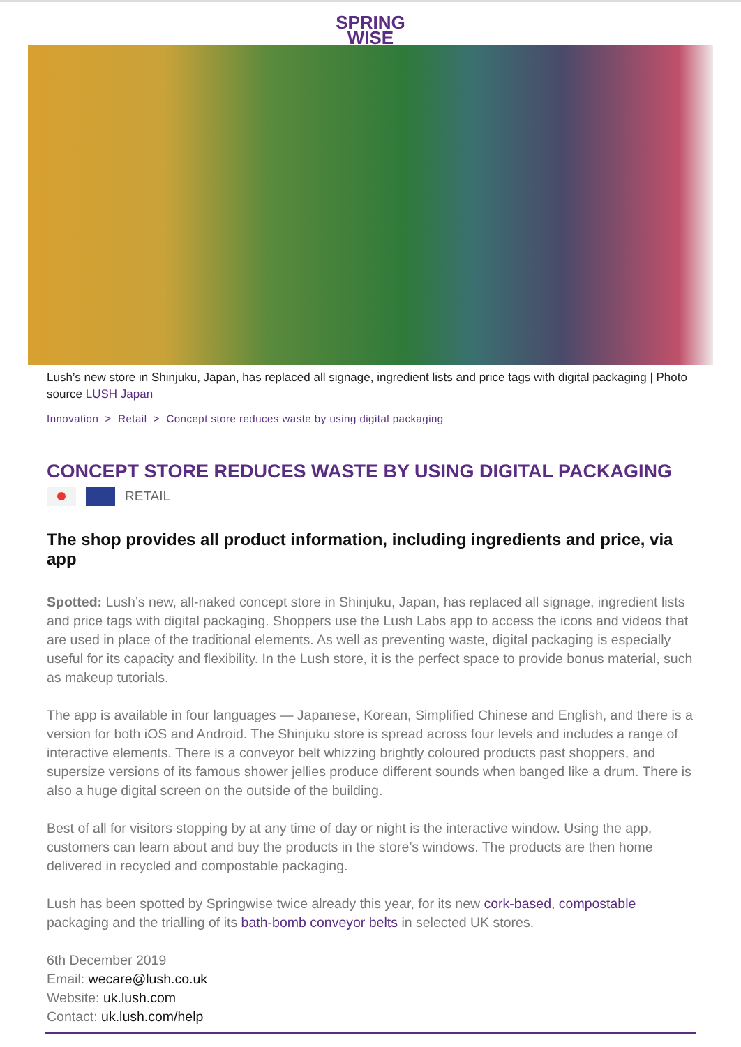SPRING
WISE
Lush’s new store in Shinjuku, Japan, has replaced all signage, ingredient lists and price tags with digital packaging | Photo source LUSH Japan
Innovation > Retail > Concept store reduces waste by using digital packaging
CONCEPT STORE REDUCES WASTE BY USING DIGITAL PACKAGING
RETAIL
The shop provides all product information, including ingredients and price, via app
Spotted: Lush’s new, all-naked concept store in Shinjuku, Japan, has replaced all signage, ingredient lists and price tags with digital packaging. Shoppers use the Lush Labs app to access the icons and videos that are used in place of the traditional elements. As well as preventing waste, digital packaging is especially useful for its capacity and flexibility. In the Lush store, it is the perfect space to provide bonus material, such as makeup tutorials.
The app is available in four languages — Japanese, Korean, Simplified Chinese and English, and there is a version for both iOS and Android. The Shinjuku store is spread across four levels and includes a range of interactive elements. There is a conveyor belt whizzing brightly coloured products past shoppers, and supersize versions of its famous shower jellies produce different sounds when banged like a drum. There is also a huge digital screen on the outside of the building.
Best of all for visitors stopping by at any time of day or night is the interactive window. Using the app, customers can learn about and buy the products in the store’s windows. The products are then home delivered in recycled and compostable packaging.
Lush has been spotted by Springwise twice already this year, for its new cork-based, compostable packaging and the trialling of its bath-bomb conveyor belts in selected UK stores.
6th December 2019
Email: wecare@lush.co.uk
Website: uk.lush.com
Contact: uk.lush.com/help